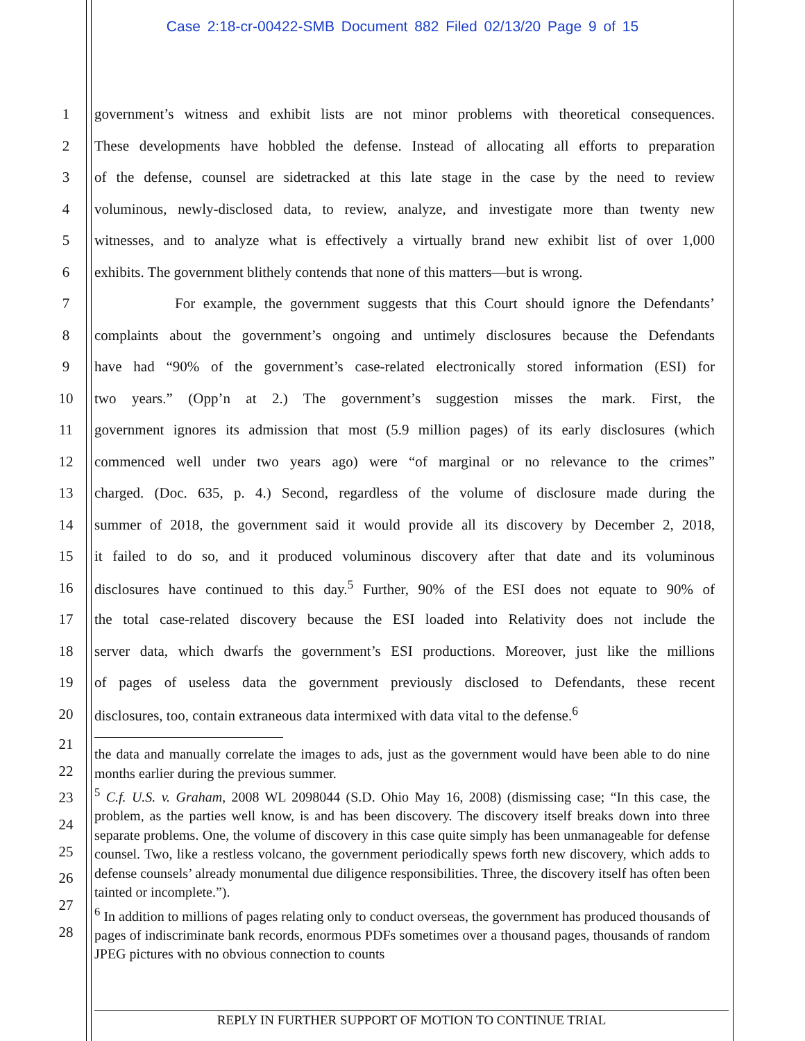Case 2:18-cr-00422-SMB Document 882 Filed 02/13/20 Page 9 of 15
1 government’s witness and exhibit lists are not minor problems with theoretical consequences.
2 These developments have hobbled the defense. Instead of allocating all efforts to preparation
3 of the defense, counsel are sidetracked at this late stage in the case by the need to review
4 voluminous, newly-disclosed data, to review, analyze, and investigate more than twenty new
5 witnesses, and to analyze what is effectively a virtually brand new exhibit list of over 1,000
6 exhibits. The government blithely contends that none of this matters—but is wrong.
7 For example, the government suggests that this Court should ignore the Defendants’
8 complaints about the government’s ongoing and untimely disclosures because the Defendants
9 have had “90% of the government’s case-related electronically stored information (ESI) for
10 two years.” (Opp’n at 2.) The government’s suggestion misses the mark. First, the
11 government ignores its admission that most (5.9 million pages) of its early disclosures (which
12 commenced well under two years ago) were “of marginal or no relevance to the crimes”
13 charged. (Doc. 635, p. 4.) Second, regardless of the volume of disclosure made during the
14 summer of 2018, the government said it would provide all its discovery by December 2, 2018,
15 it failed to do so, and it produced voluminous discovery after that date and its voluminous
16 disclosures have continued to this day.<sup>5</sup> Further, 90% of the ESI does not equate to 90% of
17 the total case-related discovery because the ESI loaded into Relativity does not include the
18 server data, which dwarfs the government’s ESI productions. Moreover, just like the millions
19 of pages of useless data the government previously disclosed to Defendants, these recent
20 disclosures, too, contain extraneous data intermixed with data vital to the defense.<sup>6</sup>
21
22
23
24
25
26
27
28
the data and manually correlate the images to ads, just as the government would have been able to do nine months earlier during the previous summer.
<sup>5</sup> C.f. U.S. v. Graham, 2008 WL 2098044 (S.D. Ohio May 16, 2008) (dismissing case; “In this case, the problem, as the parties well know, is and has been discovery. The discovery itself breaks down into three separate problems. One, the volume of discovery in this case quite simply has been unmanageable for defense counsel. Two, like a restless volcano, the government periodically spews forth new discovery, which adds to defense counsels’ already monumental due diligence responsibilities. Three, the discovery itself has often been tainted or incomplete.”).
<sup>6</sup> In addition to millions of pages relating only to conduct overseas, the government has produced thousands of pages of indiscriminate bank records, enormous PDFs sometimes over a thousand pages, thousands of random JPEG pictures with no obvious connection to counts
REPLY IN FURTHER SUPPORT OF MOTION TO CONTINUE TRIAL